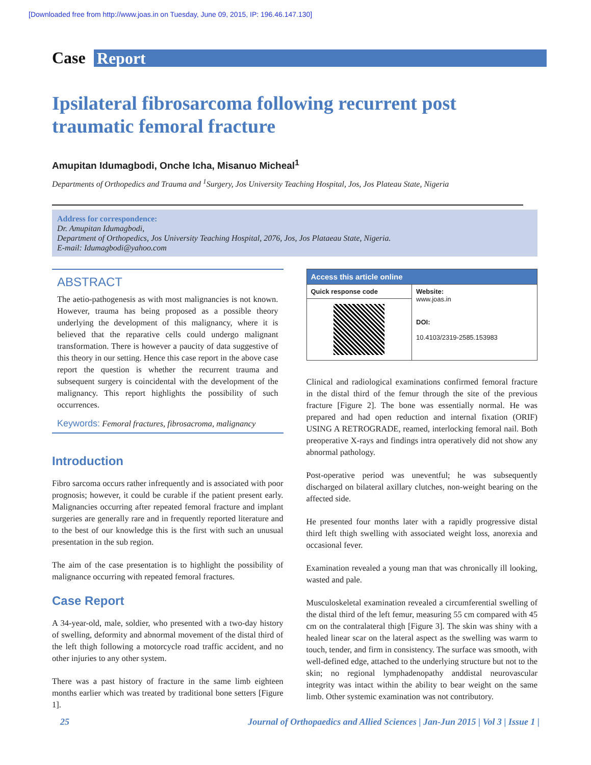[Downloaded free from http://www.joas.in on Tuesday, June 09, 2015, IP: 196.46.147.130]
Case Report
Ipsilateral fibrosarcoma following recurrent post traumatic femoral fracture
Amupitan Idumagbodi, Onche Icha, Misanuo Micheal<sup>1</sup>
Departments of Orthopedics and Trauma and <sup>1</sup>Surgery, Jos University Teaching Hospital, Jos, Jos Plateau State, Nigeria
Address for correspondence:
Dr. Amupitan Idumagbodi,
Department of Orthopedics, Jos University Teaching Hospital, 2076, Jos, Jos Plataeau State, Nigeria.
E-mail: Idumagbodi@yahoo.com
ABSTRACT
The aetio-pathogenesis as with most malignancies is not known. However, trauma has being proposed as a possible theory underlying the development of this malignancy, where it is believed that the reparative cells could undergo malignant transformation. There is however a paucity of data suggestive of this theory in our setting. Hence this case report in the above case report the question is whether the recurrent trauma and subsequent surgery is coincidental with the development of the malignancy. This report highlights the possibility of such occurrences.
Keywords: Femoral fractures, fibrosacroma, malignancy
Introduction
Fibro sarcoma occurs rather infrequently and is associated with poor prognosis; however, it could be curable if the patient present early. Malignancies occurring after repeated femoral fracture and implant surgeries are generally rare and in frequently reported literature and to the best of our knowledge this is the first with such an unusual presentation in the sub region.
The aim of the case presentation is to highlight the possibility of malignance occurring with repeated femoral fractures.
Case Report
A 34-year-old, male, soldier, who presented with a two-day history of swelling, deformity and abnormal movement of the distal third of the left thigh following a motorcycle road traffic accident, and no other injuries to any other system.
There was a past history of fracture in the same limb eighteen months earlier which was treated by traditional bone setters [Figure 1].
| Access this article online | |
| --- | --- |
| Quick response code | Website: www.joas.in DOI: 10.4103/2319-2585.153983 |
Clinical and radiological examinations confirmed femoral fracture in the distal third of the femur through the site of the previous fracture [Figure 2]. The bone was essentially normal. He was prepared and had open reduction and internal fixation (ORIF) USING A RETROGRADE, reamed, interlocking femoral nail. Both preoperative X-rays and findings intra operatively did not show any abnormal pathology.
Post-operative period was uneventful; he was subsequently discharged on bilateral axillary clutches, non-weight bearing on the affected side.
He presented four months later with a rapidly progressive distal third left thigh swelling with associated weight loss, anorexia and occasional fever.
Examination revealed a young man that was chronically ill looking, wasted and pale.
Musculoskeletal examination revealed a circumferential swelling of the distal third of the left femur, measuring 55 cm compared with 45 cm on the contralateral thigh [Figure 3]. The skin was shiny with a healed linear scar on the lateral aspect as the swelling was warm to touch, tender, and firm in consistency. The surface was smooth, with well-defined edge, attached to the underlying structure but not to the skin; no regional lymphadenopathy anddistal neurovascular integrity was intact within the ability to bear weight on the same limb. Other systemic examination was not contributory.
25 Journal of Orthopaedics and Allied Sciences | Jan-Jun 2015 | Vol 3 | Issue 1 |